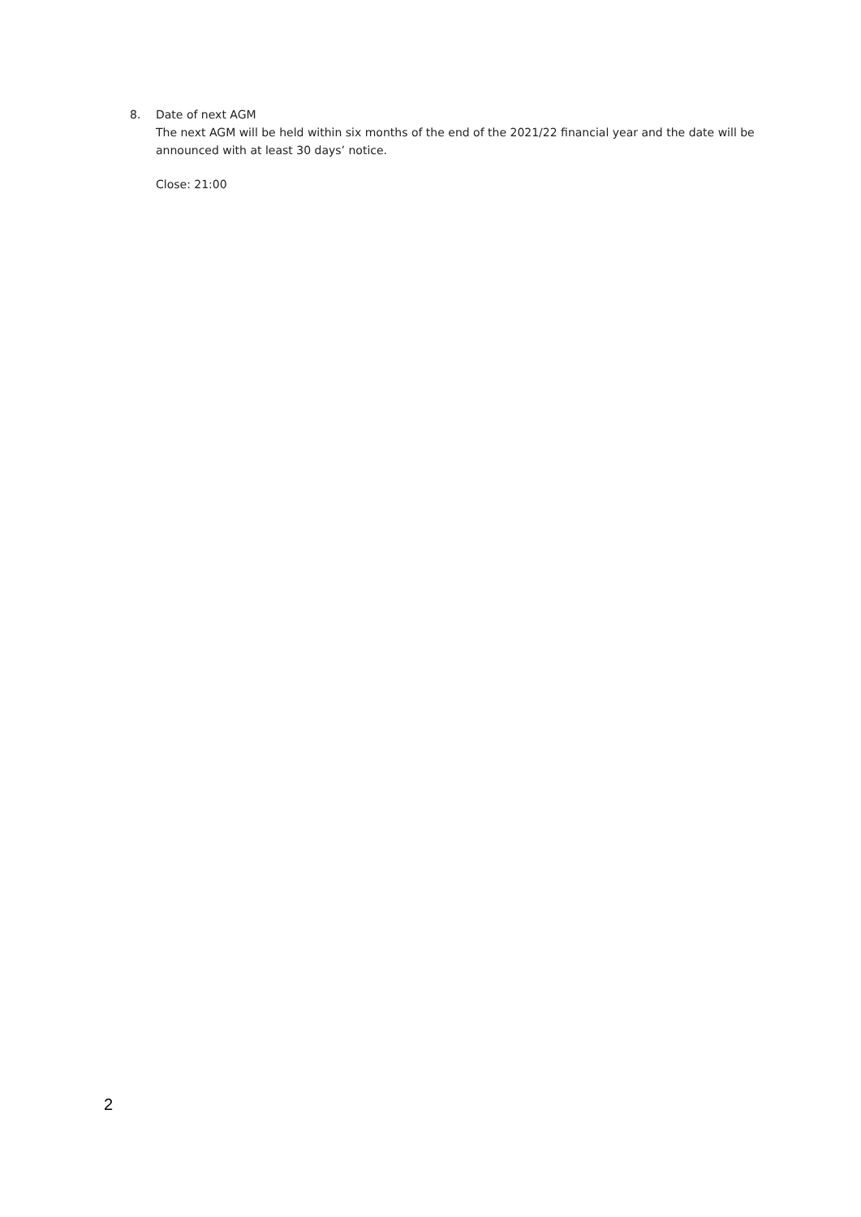8. Date of next AGM
The next AGM will be held within six months of the end of the 2021/22 financial year and the date will be announced with at least 30 days’ notice.
Close: 21:00
2